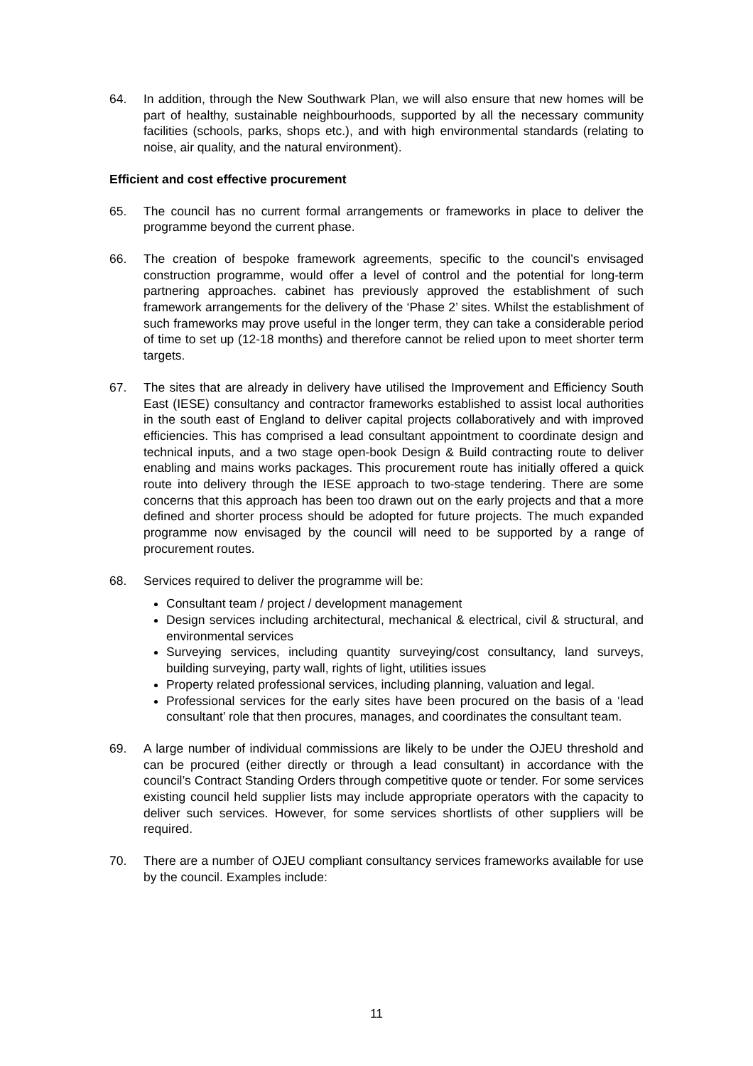64. In addition, through the New Southwark Plan, we will also ensure that new homes will be part of healthy, sustainable neighbourhoods, supported by all the necessary community facilities (schools, parks, shops etc.), and with high environmental standards (relating to noise, air quality, and the natural environment).
Efficient and cost effective procurement
65. The council has no current formal arrangements or frameworks in place to deliver the programme beyond the current phase.
66. The creation of bespoke framework agreements, specific to the council’s envisaged construction programme, would offer a level of control and the potential for long-term partnering approaches. cabinet has previously approved the establishment of such framework arrangements for the delivery of the ‘Phase 2’ sites. Whilst the establishment of such frameworks may prove useful in the longer term, they can take a considerable period of time to set up (12-18 months) and therefore cannot be relied upon to meet shorter term targets.
67. The sites that are already in delivery have utilised the Improvement and Efficiency South East (IESE) consultancy and contractor frameworks established to assist local authorities in the south east of England to deliver capital projects collaboratively and with improved efficiencies. This has comprised a lead consultant appointment to coordinate design and technical inputs, and a two stage open-book Design & Build contracting route to deliver enabling and mains works packages. This procurement route has initially offered a quick route into delivery through the IESE approach to two-stage tendering. There are some concerns that this approach has been too drawn out on the early projects and that a more defined and shorter process should be adopted for future projects. The much expanded programme now envisaged by the council will need to be supported by a range of procurement routes.
68. Services required to deliver the programme will be:
Consultant team / project / development management
Design services including architectural, mechanical & electrical, civil & structural, and environmental services
Surveying services, including quantity surveying/cost consultancy, land surveys, building surveying, party wall, rights of light, utilities issues
Property related professional services, including planning, valuation and legal.
Professional services for the early sites have been procured on the basis of a ‘lead consultant’ role that then procures, manages, and coordinates the consultant team.
69. A large number of individual commissions are likely to be under the OJEU threshold and can be procured (either directly or through a lead consultant) in accordance with the council’s Contract Standing Orders through competitive quote or tender. For some services existing council held supplier lists may include appropriate operators with the capacity to deliver such services. However, for some services shortlists of other suppliers will be required.
70. There are a number of OJEU compliant consultancy services frameworks available for use by the council. Examples include:
11